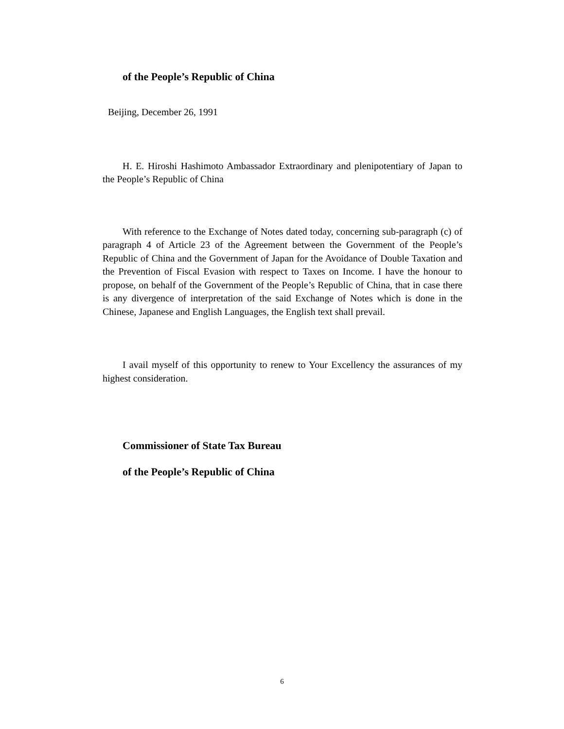of the People’s Republic of China
Beijing, December 26, 1991
H. E. Hiroshi Hashimoto Ambassador Extraordinary and plenipotentiary of Japan to the People’s Republic of China
With reference to the Exchange of Notes dated today, concerning sub-paragraph (c) of paragraph 4 of Article 23 of the Agreement between the Government of the People’s Republic of China and the Government of Japan for the Avoidance of Double Taxation and the Prevention of Fiscal Evasion with respect to Taxes on Income. I have the honour to propose, on behalf of the Government of the People’s Republic of China, that in case there is any divergence of interpretation of the said Exchange of Notes which is done in the Chinese, Japanese and English Languages, the English text shall prevail.
I avail myself of this opportunity to renew to Your Excellency the assurances of my highest consideration.
Commissioner of State Tax Bureau
of the People’s Republic of China
6